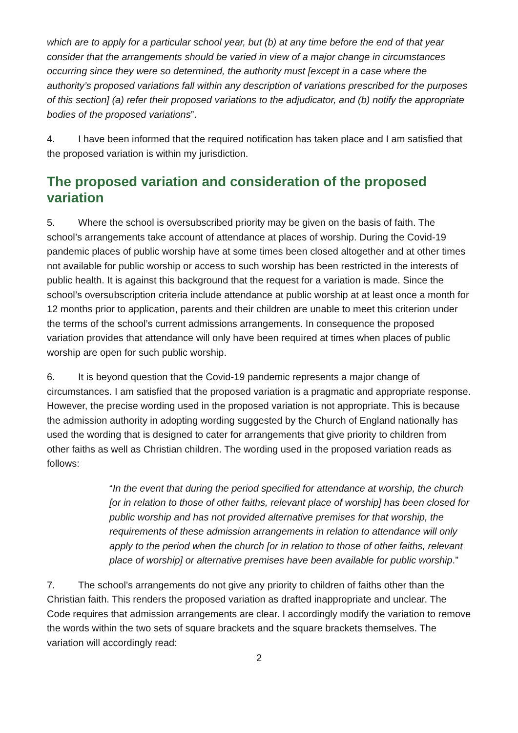which are to apply for a particular school year, but (b) at any time before the end of that year consider that the arrangements should be varied in view of a major change in circumstances occurring since they were so determined, the authority must [except in a case where the authority’s proposed variations fall within any description of variations prescribed for the purposes of this section] (a) refer their proposed variations to the adjudicator, and (b) notify the appropriate bodies of the proposed variations”.
4. I have been informed that the required notification has taken place and I am satisfied that the proposed variation is within my jurisdiction.
The proposed variation and consideration of the proposed variation
5. Where the school is oversubscribed priority may be given on the basis of faith. The school’s arrangements take account of attendance at places of worship. During the Covid-19 pandemic places of public worship have at some times been closed altogether and at other times not available for public worship or access to such worship has been restricted in the interests of public health. It is against this background that the request for a variation is made. Since the school’s oversubscription criteria include attendance at public worship at at least once a month for 12 months prior to application, parents and their children are unable to meet this criterion under the terms of the school’s current admissions arrangements. In consequence the proposed variation provides that attendance will only have been required at times when places of public worship are open for such public worship.
6. It is beyond question that the Covid-19 pandemic represents a major change of circumstances. I am satisfied that the proposed variation is a pragmatic and appropriate response. However, the precise wording used in the proposed variation is not appropriate. This is because the admission authority in adopting wording suggested by the Church of England nationally has used the wording that is designed to cater for arrangements that give priority to children from other faiths as well as Christian children. The wording used in the proposed variation reads as follows:
“In the event that during the period specified for attendance at worship, the church [or in relation to those of other faiths, relevant place of worship] has been closed for public worship and has not provided alternative premises for that worship, the requirements of these admission arrangements in relation to attendance will only apply to the period when the church [or in relation to those of other faiths, relevant place of worship] or alternative premises have been available for public worship.”
7. The school’s arrangements do not give any priority to children of faiths other than the Christian faith. This renders the proposed variation as drafted inappropriate and unclear. The Code requires that admission arrangements are clear. I accordingly modify the variation to remove the words within the two sets of square brackets and the square brackets themselves. The variation will accordingly read:
2